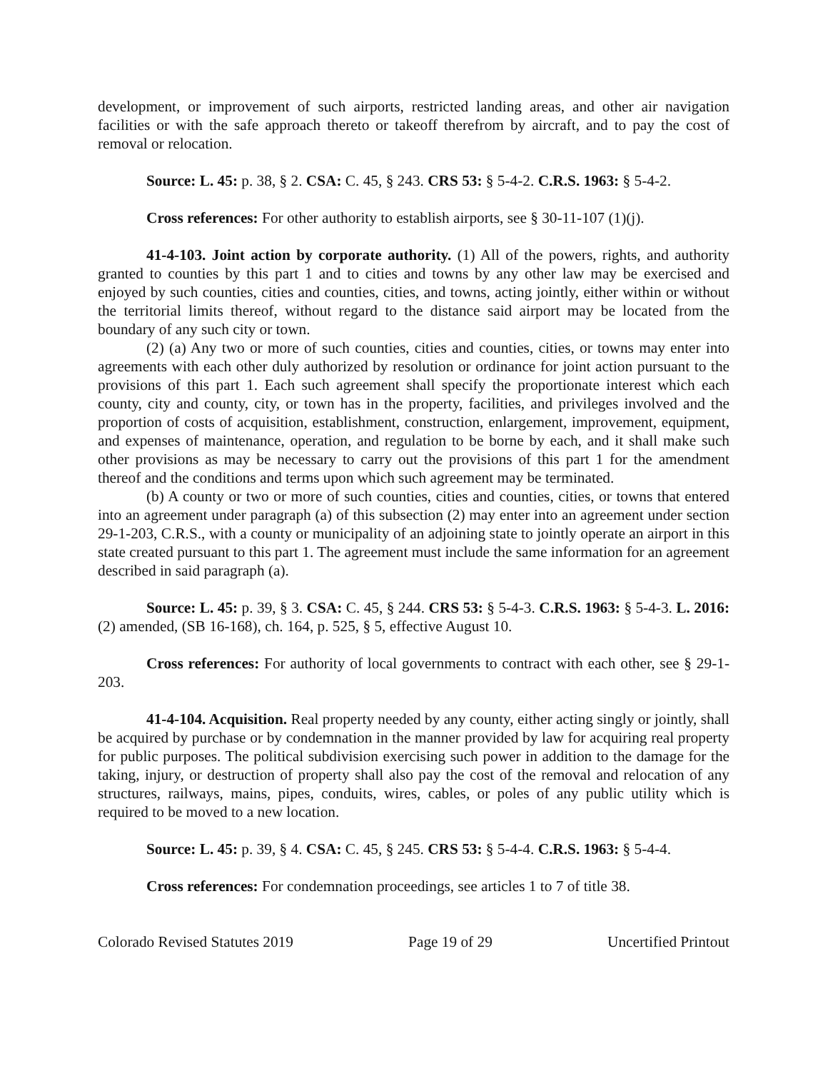development, or improvement of such airports, restricted landing areas, and other air navigation facilities or with the safe approach thereto or takeoff therefrom by aircraft, and to pay the cost of removal or relocation.
Source: L. 45: p. 38, § 2. CSA: C. 45, § 243. CRS 53: § 5-4-2. C.R.S. 1963: § 5-4-2.
Cross references: For other authority to establish airports, see § 30-11-107 (1)(j).
41-4-103. Joint action by corporate authority. (1) All of the powers, rights, and authority granted to counties by this part 1 and to cities and towns by any other law may be exercised and enjoyed by such counties, cities and counties, cities, and towns, acting jointly, either within or without the territorial limits thereof, without regard to the distance said airport may be located from the boundary of any such city or town.
(2) (a) Any two or more of such counties, cities and counties, cities, or towns may enter into agreements with each other duly authorized by resolution or ordinance for joint action pursuant to the provisions of this part 1. Each such agreement shall specify the proportionate interest which each county, city and county, city, or town has in the property, facilities, and privileges involved and the proportion of costs of acquisition, establishment, construction, enlargement, improvement, equipment, and expenses of maintenance, operation, and regulation to be borne by each, and it shall make such other provisions as may be necessary to carry out the provisions of this part 1 for the amendment thereof and the conditions and terms upon which such agreement may be terminated.
(b) A county or two or more of such counties, cities and counties, cities, or towns that entered into an agreement under paragraph (a) of this subsection (2) may enter into an agreement under section 29-1-203, C.R.S., with a county or municipality of an adjoining state to jointly operate an airport in this state created pursuant to this part 1. The agreement must include the same information for an agreement described in said paragraph (a).
Source: L. 45: p. 39, § 3. CSA: C. 45, § 244. CRS 53: § 5-4-3. C.R.S. 1963: § 5-4-3. L. 2016: (2) amended, (SB 16-168), ch. 164, p. 525, § 5, effective August 10.
Cross references: For authority of local governments to contract with each other, see § 29-1-203.
41-4-104. Acquisition. Real property needed by any county, either acting singly or jointly, shall be acquired by purchase or by condemnation in the manner provided by law for acquiring real property for public purposes. The political subdivision exercising such power in addition to the damage for the taking, injury, or destruction of property shall also pay the cost of the removal and relocation of any structures, railways, mains, pipes, conduits, wires, cables, or poles of any public utility which is required to be moved to a new location.
Source: L. 45: p. 39, § 4. CSA: C. 45, § 245. CRS 53: § 5-4-4. C.R.S. 1963: § 5-4-4.
Cross references: For condemnation proceedings, see articles 1 to 7 of title 38.
Colorado Revised Statutes 2019 Page 19 of 29 Uncertified Printout